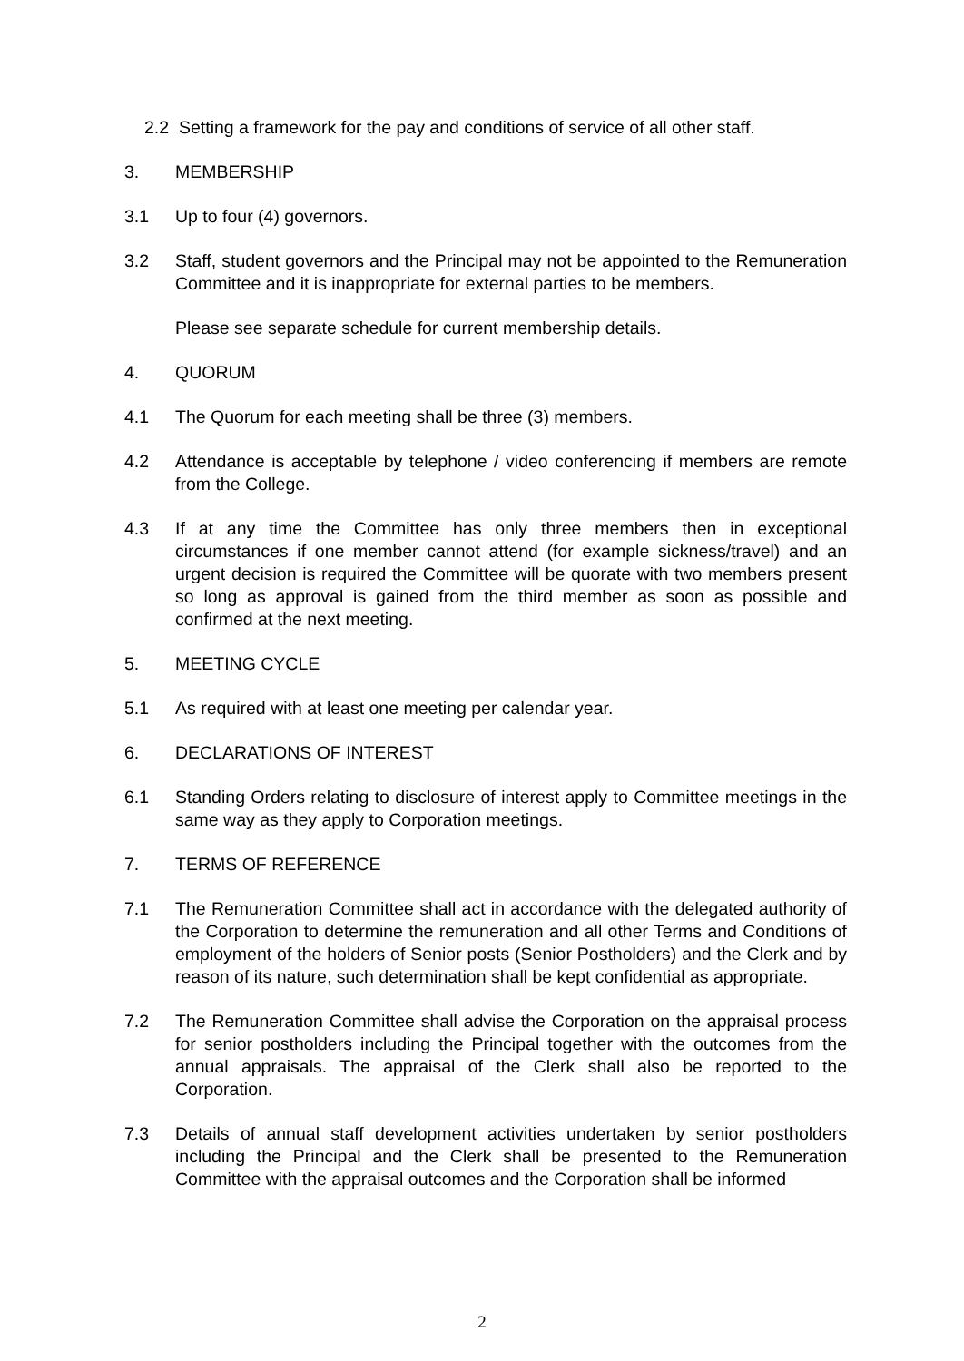2.2 Setting a framework for the pay and conditions of service of all other staff.
3. MEMBERSHIP
3.1 Up to four (4) governors.
3.2 Staff, student governors and the Principal may not be appointed to the Remuneration Committee and it is inappropriate for external parties to be members.
Please see separate schedule for current membership details.
4. QUORUM
4.1 The Quorum for each meeting shall be three (3) members.
4.2 Attendance is acceptable by telephone / video conferencing if members are remote from the College.
4.3 If at any time the Committee has only three members then in exceptional circumstances if one member cannot attend (for example sickness/travel) and an urgent decision is required the Committee will be quorate with two members present so long as approval is gained from the third member as soon as possible and confirmed at the next meeting.
5. MEETING CYCLE
5.1 As required with at least one meeting per calendar year.
6. DECLARATIONS OF INTEREST
6.1 Standing Orders relating to disclosure of interest apply to Committee meetings in the same way as they apply to Corporation meetings.
7. TERMS OF REFERENCE
7.1 The Remuneration Committee shall act in accordance with the delegated authority of the Corporation to determine the remuneration and all other Terms and Conditions of employment of the holders of Senior posts (Senior Postholders) and the Clerk and by reason of its nature, such determination shall be kept confidential as appropriate.
7.2 The Remuneration Committee shall advise the Corporation on the appraisal process for senior postholders including the Principal together with the outcomes from the annual appraisals. The appraisal of the Clerk shall also be reported to the Corporation.
7.3 Details of annual staff development activities undertaken by senior postholders including the Principal and the Clerk shall be presented to the Remuneration Committee with the appraisal outcomes and the Corporation shall be informed
2